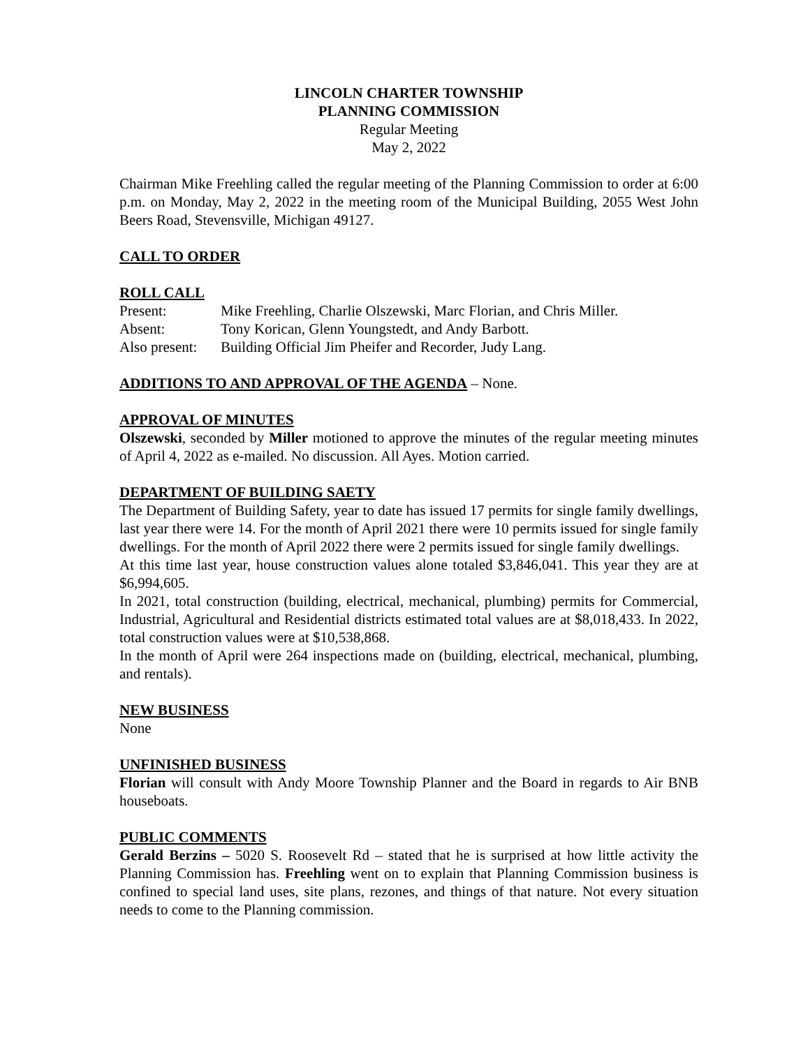LINCOLN CHARTER TOWNSHIP
PLANNING COMMISSION
Regular Meeting
May 2, 2022
Chairman Mike Freehling called the regular meeting of the Planning Commission to order at 6:00 p.m. on Monday, May 2, 2022 in the meeting room of the Municipal Building, 2055 West John Beers Road, Stevensville, Michigan 49127.
CALL TO ORDER
ROLL CALL
Present: Mike Freehling, Charlie Olszewski, Marc Florian, and Chris Miller.
Absent: Tony Korican, Glenn Youngstedt, and Andy Barbott.
Also present: Building Official Jim Pheifer and Recorder, Judy Lang.
ADDITIONS TO AND APPROVAL OF THE AGENDA – None.
APPROVAL OF MINUTES
Olszewski, seconded by Miller motioned to approve the minutes of the regular meeting minutes of April 4, 2022 as e-mailed. No discussion. All Ayes. Motion carried.
DEPARTMENT OF BUILDING SAETY
The Department of Building Safety, year to date has issued 17 permits for single family dwellings, last year there were 14. For the month of April 2021 there were 10 permits issued for single family dwellings. For the month of April 2022 there were 2 permits issued for single family dwellings.
At this time last year, house construction values alone totaled $3,846,041. This year they are at $6,994,605.
In 2021, total construction (building, electrical, mechanical, plumbing) permits for Commercial, Industrial, Agricultural and Residential districts estimated total values are at $8,018,433. In 2022, total construction values were at $10,538,868.
In the month of April were 264 inspections made on (building, electrical, mechanical, plumbing, and rentals).
NEW BUSINESS
None
UNFINISHED BUSINESS
Florian will consult with Andy Moore Township Planner and the Board in regards to Air BNB houseboats.
PUBLIC COMMENTS
Gerald Berzins – 5020 S. Roosevelt Rd – stated that he is surprised at how little activity the Planning Commission has. Freehling went on to explain that Planning Commission business is confined to special land uses, site plans, rezones, and things of that nature. Not every situation needs to come to the Planning commission.